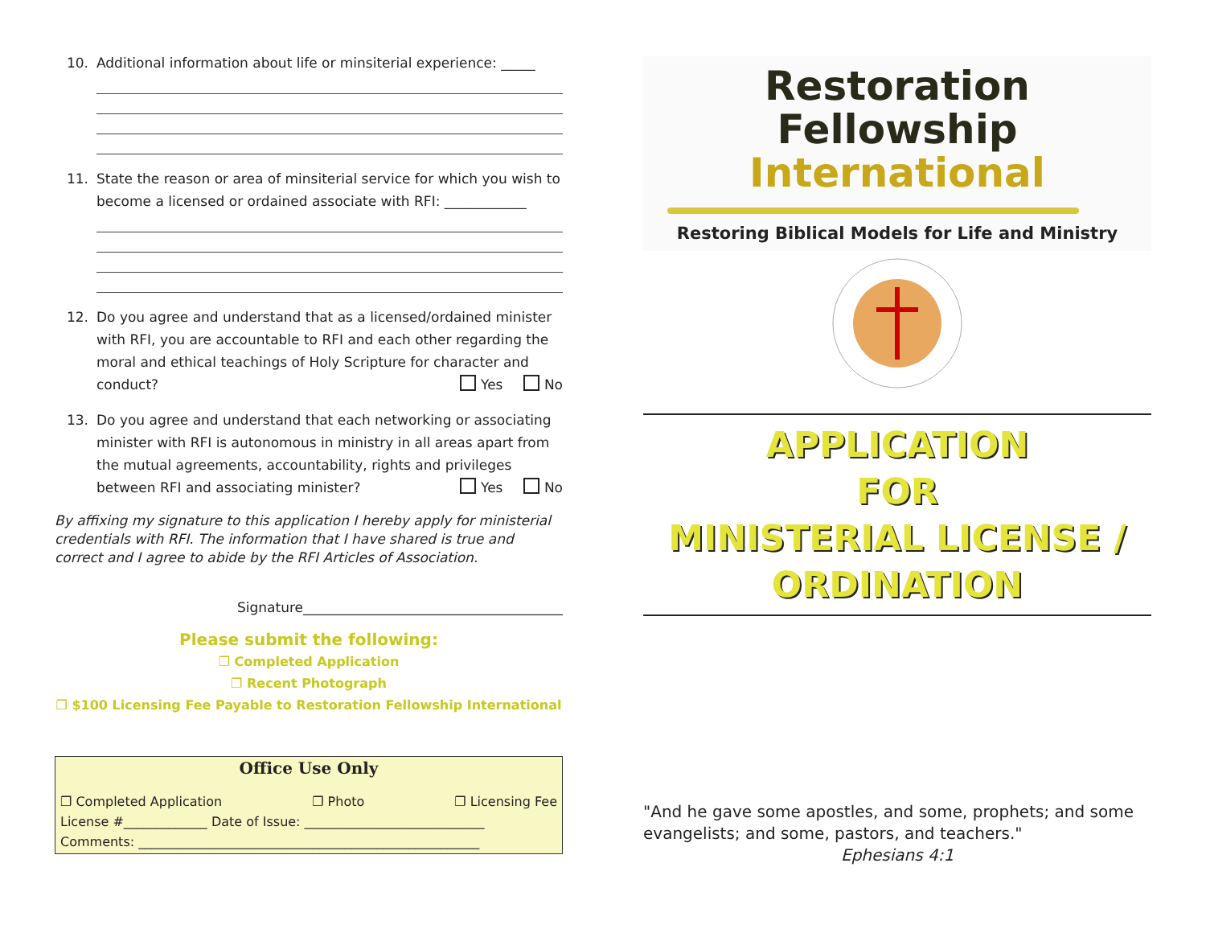10. Additional information about life or minsiterial experience: _____
11. State the reason or area of minsiterial service for which you wish to become a licensed or ordained associate with RFI: ____________
12. Do you agree and understand that as a licensed/ordained minister with RFI, you are accountable to RFI and each other regarding the moral and ethical teachings of Holy Scripture for character and conduct? Yes No
13. Do you agree and understand that each networking or associating minister with RFI is autonomous in ministry in all areas apart from the mutual agreements, accountability, rights and privileges between RFI and associating minister? Yes No
By affixing my signature to this application I hereby apply for ministerial credentials with RFI. The information that I have shared is true and correct and I agree to abide by the RFI Articles of Association.
Signature______________________________________
Please submit the following:
❐ Completed Application
❐ Recent Photograph
❐ $100 Licensing Fee Payable to Restoration Fellowship International
Office Use Only
❐ Completed Application ❐ Photo ❐ Licensing Fee
License #_____________ Date of Issue: ____________________________
Comments: _____________________________________________________
Restoration Fellowship
International
Restoring Biblical Models for Life and Ministry
APPLICATION
FOR
MINISTERIAL LICENSE /
ORDINATION
"And he gave some apostles, and some, prophets; and some evangelists; and some, pastors, and teachers."
Ephesians 4:1